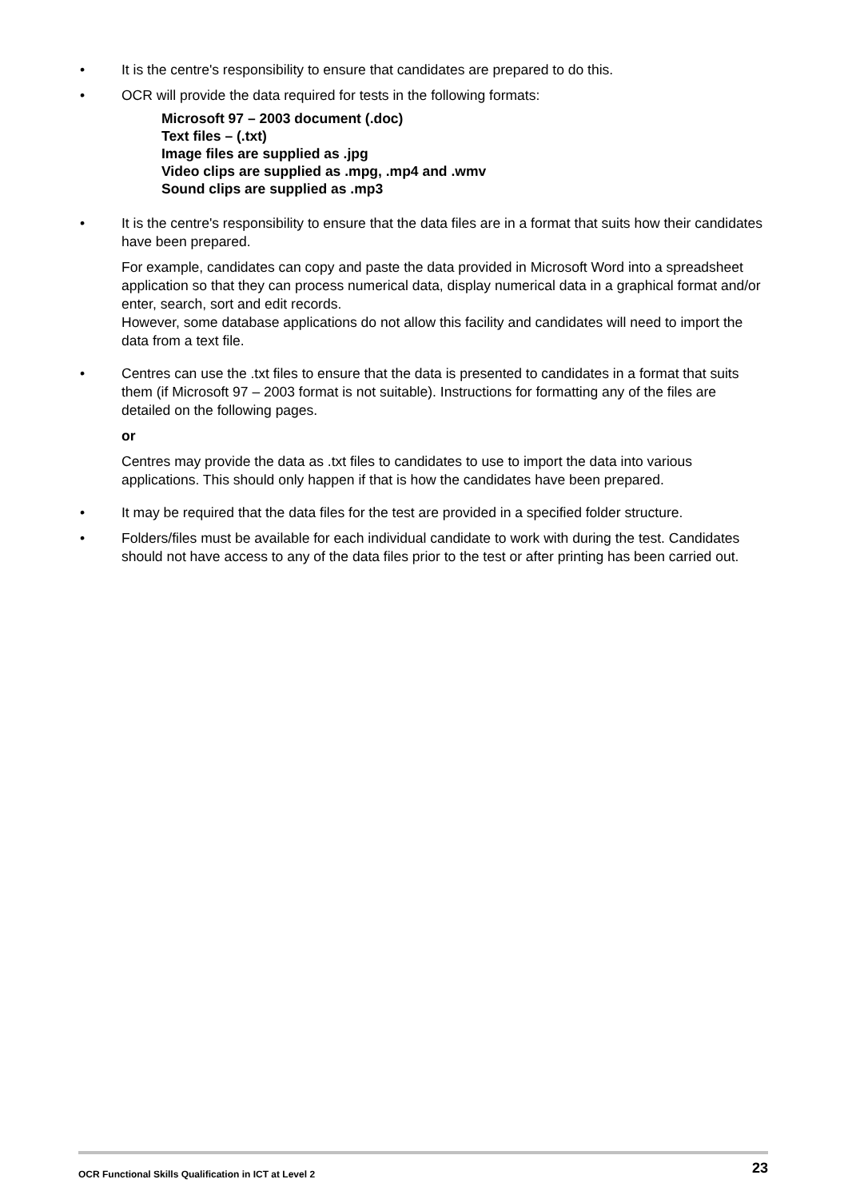• It is the centre's responsibility to ensure that candidates are prepared to do this.
• OCR will provide the data required for tests in the following formats:
Microsoft 97 – 2003 document (.doc)
Text files – (.txt)
Image files are supplied as .jpg
Video clips are supplied as .mpg, .mp4 and .wmv
Sound clips are supplied as .mp3
• It is the centre's responsibility to ensure that the data files are in a format that suits how their candidates have been prepared.
For example, candidates can copy and paste the data provided in Microsoft Word into a spreadsheet application so that they can process numerical data, display numerical data in a graphical format and/or enter, search, sort and edit records.
However, some database applications do not allow this facility and candidates will need to import the data from a text file.
• Centres can use the .txt files to ensure that the data is presented to candidates in a format that suits them (if Microsoft 97 – 2003 format is not suitable). Instructions for formatting any of the files are detailed on the following pages.
or
Centres may provide the data as .txt files to candidates to use to import the data into various applications. This should only happen if that is how the candidates have been prepared.
• It may be required that the data files for the test are provided in a specified folder structure.
• Folders/files must be available for each individual candidate to work with during the test. Candidates should not have access to any of the data files prior to the test or after printing has been carried out.
OCR Functional Skills Qualification in ICT at Level 2 23